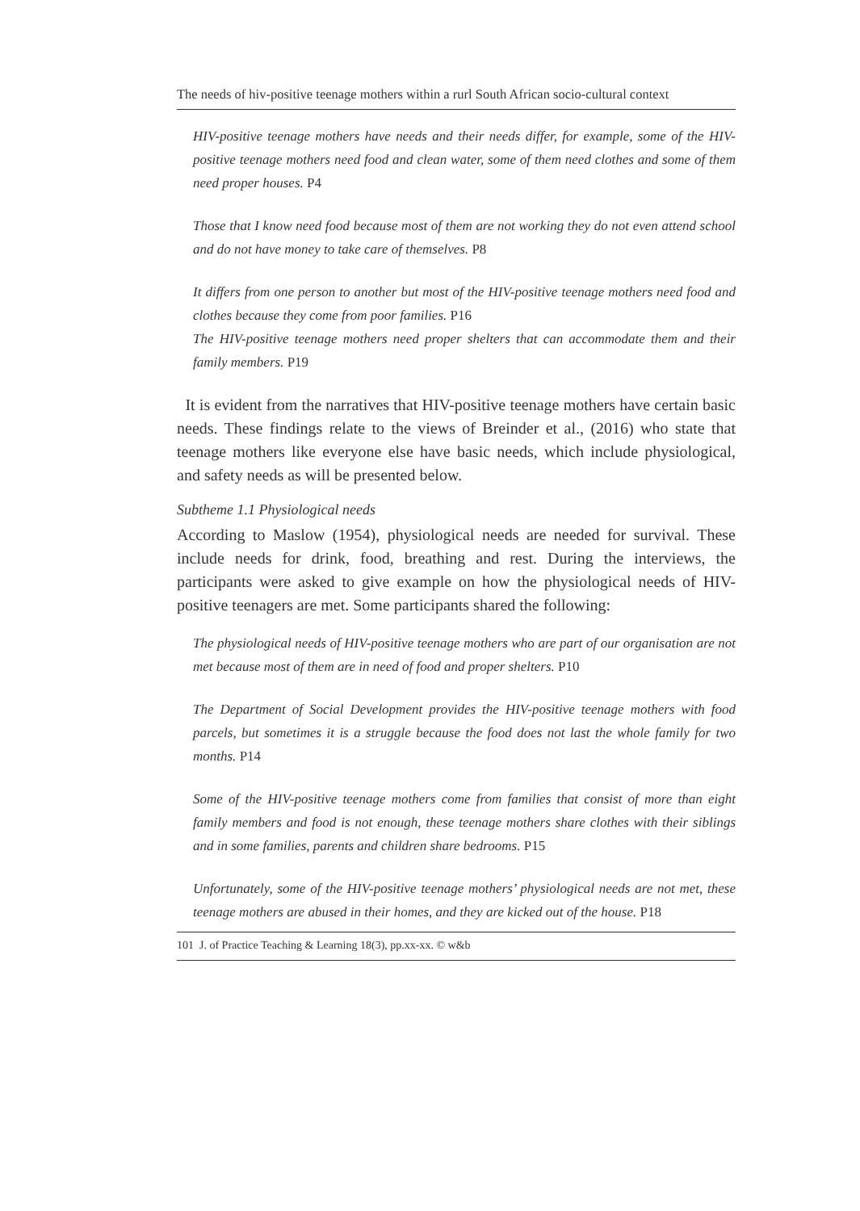The needs of hiv-positive teenage mothers within a rurl South African socio-cultural context
HIV-positive teenage mothers have needs and their needs differ, for example, some of the HIV-positive teenage mothers need food and clean water, some of them need clothes and some of them need proper houses. P4
Those that I know need food because most of them are not working they do not even attend school and do not have money to take care of themselves. P8
It differs from one person to another but most of the HIV-positive teenage mothers need food and clothes because they come from poor families. P16
The HIV-positive teenage mothers need proper shelters that can accommodate them and their family members. P19
It is evident from the narratives that HIV-positive teenage mothers have certain basic needs. These findings relate to the views of Breinder et al., (2016) who state that teenage mothers like everyone else have basic needs, which include physiological, and safety needs as will be presented below.
Subtheme 1.1 Physiological needs
According to Maslow (1954), physiological needs are needed for survival. These include needs for drink, food, breathing and rest. During the interviews, the participants were asked to give example on how the physiological needs of HIV-positive teenagers are met. Some participants shared the following:
The physiological needs of HIV-positive teenage mothers who are part of our organisation are not met because most of them are in need of food and proper shelters. P10
The Department of Social Development provides the HIV-positive teenage mothers with food parcels, but sometimes it is a struggle because the food does not last the whole family for two months. P14
Some of the HIV-positive teenage mothers come from families that consist of more than eight family members and food is not enough, these teenage mothers share clothes with their siblings and in some families, parents and children share bedrooms. P15
Unfortunately, some of the HIV-positive teenage mothers’ physiological needs are not met, these teenage mothers are abused in their homes, and they are kicked out of the house. P18
101 J. of Practice Teaching & Learning 18(3), pp.xx-xx. © w&b